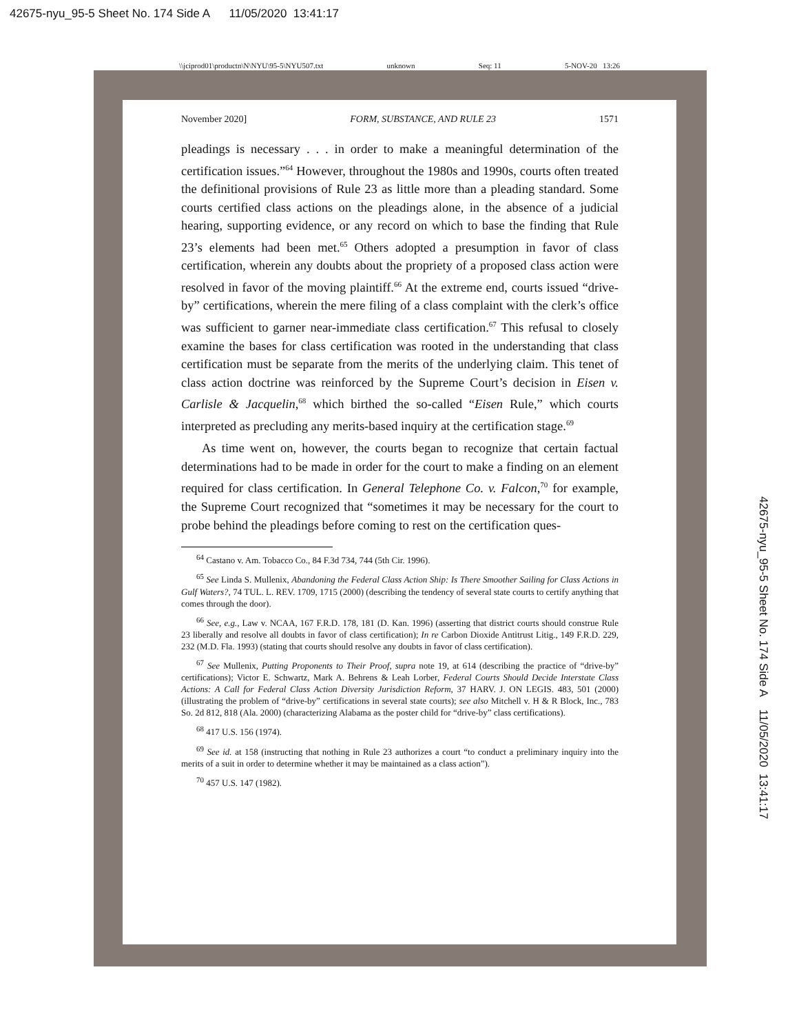42675-nyu_95-5 Sheet No. 174 Side A 11/05/2020 13:41:17
\\jciprod01\productn\N\NYU\95-5\NYU507.txt unknown Seq: 11 5-NOV-20 13:26
November 2020] FORM, SUBSTANCE, AND RULE 23 1571
pleadings is necessary . . . in order to make a meaningful determination of the certification issues.”<sup>64</sup> However, throughout the 1980s and 1990s, courts often treated the definitional provisions of Rule 23 as little more than a pleading standard. Some courts certified class actions on the pleadings alone, in the absence of a judicial hearing, supporting evidence, or any record on which to base the finding that Rule 23’s elements had been met.<sup>65</sup> Others adopted a presumption in favor of class certification, wherein any doubts about the propriety of a proposed class action were resolved in favor of the moving plaintiff.<sup>66</sup> At the extreme end, courts issued “drive-by” certifications, wherein the mere filing of a class complaint with the clerk’s office was sufficient to garner near-immediate class certification.<sup>67</sup> This refusal to closely examine the bases for class certification was rooted in the understanding that class certification must be separate from the merits of the underlying claim. This tenet of class action doctrine was reinforced by the Supreme Court’s decision in Eisen v. Carlisle & Jacquelin,<sup>68</sup> which birthed the so-called “Eisen Rule,” which courts interpreted as precluding any merits-based inquiry at the certification stage.<sup>69</sup>
As time went on, however, the courts began to recognize that certain factual determinations had to be made in order for the court to make a finding on an element required for class certification. In General Telephone Co. v. Falcon,<sup>70</sup> for example, the Supreme Court recognized that “sometimes it may be necessary for the court to probe behind the pleadings before coming to rest on the certification ques-
<sup>64</sup> Castano v. Am. Tobacco Co., 84 F.3d 734, 744 (5th Cir. 1996).
<sup>65</sup> See Linda S. Mullenix, Abandoning the Federal Class Action Ship: Is There Smoother Sailing for Class Actions in Gulf Waters?, 74 TUL. L. REV. 1709, 1715 (2000) (describing the tendency of several state courts to certify anything that comes through the door).
<sup>66</sup> See, e.g., Law v. NCAA, 167 F.R.D. 178, 181 (D. Kan. 1996) (asserting that district courts should construe Rule 23 liberally and resolve all doubts in favor of class certification); In re Carbon Dioxide Antitrust Litig., 149 F.R.D. 229, 232 (M.D. Fla. 1993) (stating that courts should resolve any doubts in favor of class certification).
<sup>67</sup> See Mullenix, Putting Proponents to Their Proof, supra note 19, at 614 (describing the practice of “drive-by” certifications); Victor E. Schwartz, Mark A. Behrens & Leah Lorber, Federal Courts Should Decide Interstate Class Actions: A Call for Federal Class Action Diversity Jurisdiction Reform, 37 HARV. J. ON LEGIS. 483, 501 (2000) (illustrating the problem of “drive-by” certifications in several state courts); see also Mitchell v. H & R Block, Inc., 783 So. 2d 812, 818 (Ala. 2000) (characterizing Alabama as the poster child for “drive-by” class certifications).
<sup>68</sup> 417 U.S. 156 (1974).
<sup>69</sup> See id. at 158 (instructing that nothing in Rule 23 authorizes a court “to conduct a preliminary inquiry into the merits of a suit in order to determine whether it may be maintained as a class action”).
<sup>70</sup> 457 U.S. 147 (1982).
42675-nyu_95-5 Sheet No. 174 Side A 11/05/2020 13:41:17